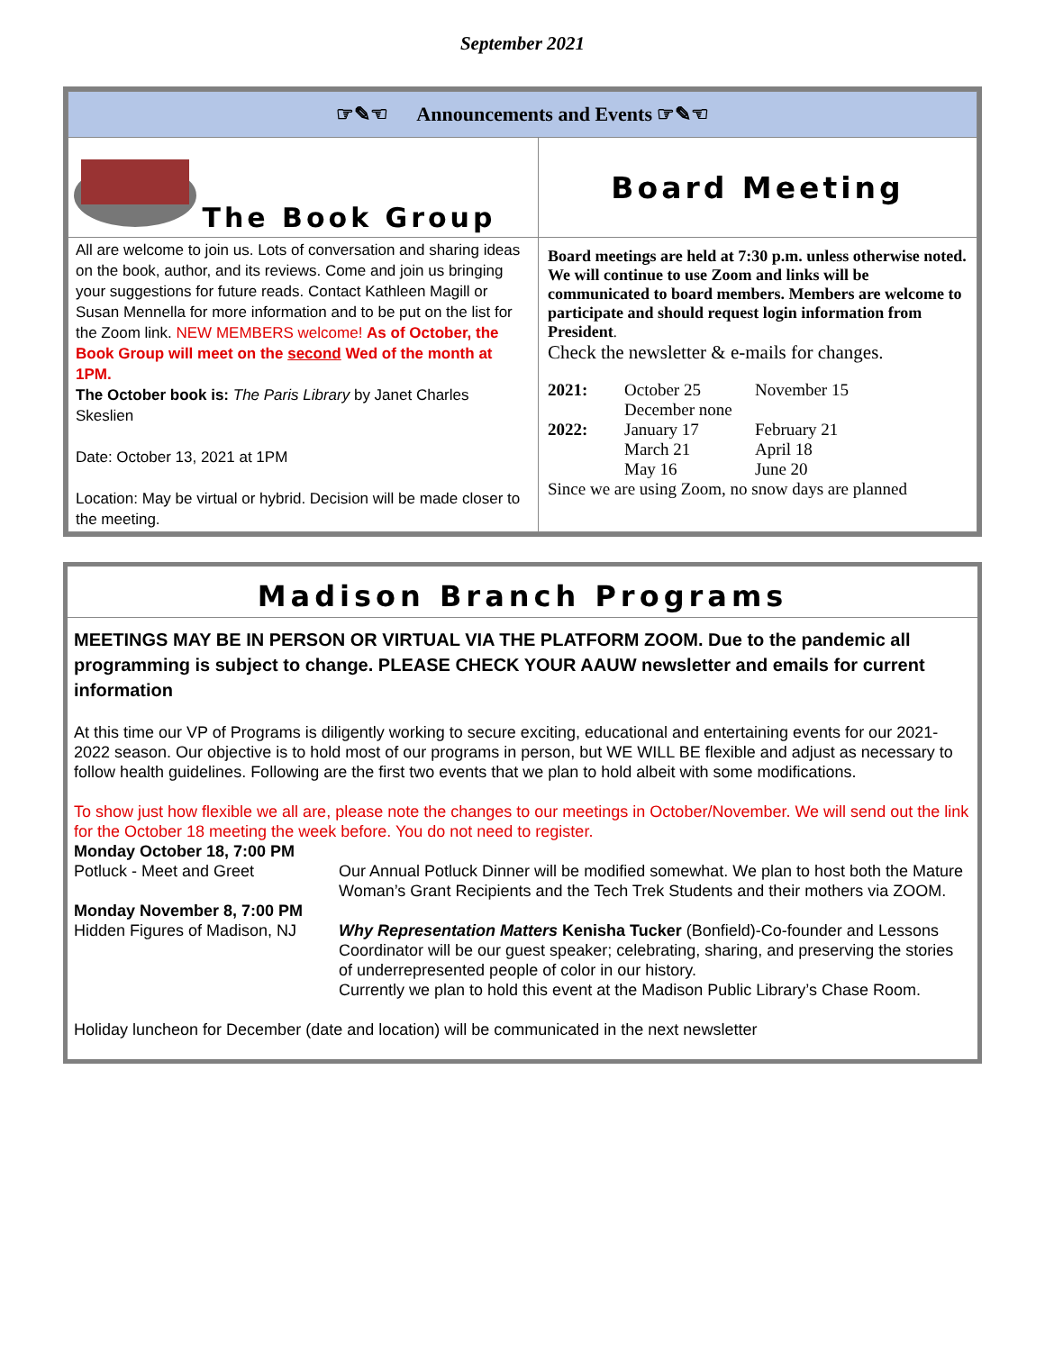September 2021
| ☞✎☜ Announcements and Events ☞✎☜ | |
| The Book Group | Board Meeting |
| All are welcome to join us. Lots of conversation and sharing ideas on the book, author, and its reviews. Come and join us bringing your suggestions for future reads. Contact Kathleen Magill or Susan Mennella for more information and to be put on the list for the Zoom link. NEW MEMBERS welcome! As of October, the Book Group will meet on the second Wed of the month at 1PM. The October book is: The Paris Library by Janet Charles Skeslien Date: October 13, 2021 at 1PM Location: May be virtual or hybrid. Decision will be made closer to the meeting. | Board meetings are held at 7:30 p.m. unless otherwise noted. We will continue to use Zoom and links will be communicated to board members. Members are welcome to participate and should request login information from President . Check the newsletter & e-mails for changes. / 2021: / October 25 / November 15 / / / December none / / / 2022: / January 17 / February 21 / / / March 21 / April 18 / / / May 16 / June 20 / Since we are using Zoom, no snow days are planned |
Madison Branch Programs
MEETINGS MAY BE IN PERSON OR VIRTUAL VIA THE PLATFORM ZOOM. Due to the pandemic all programming is subject to change. PLEASE CHECK YOUR AAUW newsletter and emails for current information
At this time our VP of Programs is diligently working to secure exciting, educational and entertaining events for our 2021-2022 season. Our objective is to hold most of our programs in person, but WE WILL BE flexible and adjust as necessary to follow health guidelines. Following are the first two events that we plan to hold albeit with some modifications.
To show just how flexible we all are, please note the changes to our meetings in October/November. We will send out the link for the October 18 meeting the week before. You do not need to register.
| Monday October 18, 7:00 PM | |
| Potluck - Meet and Greet | Our Annual Potluck Dinner will be modified somewhat. We plan to host both the Mature Woman’s Grant Recipients and the Tech Trek Students and their mothers via ZOOM. |
| Monday November 8, 7:00 PM | |
| Hidden Figures of Madison, NJ | Why Representation Matters Kenisha Tucker (Bonfield)-Co-founder and Lessons Coordinator will be our guest speaker; celebrating, sharing, and preserving the stories of underrepresented people of color in our history. Currently we plan to hold this event at the Madison Public Library’s Chase Room. |
Holiday luncheon for December (date and location) will be communicated in the next newsletter